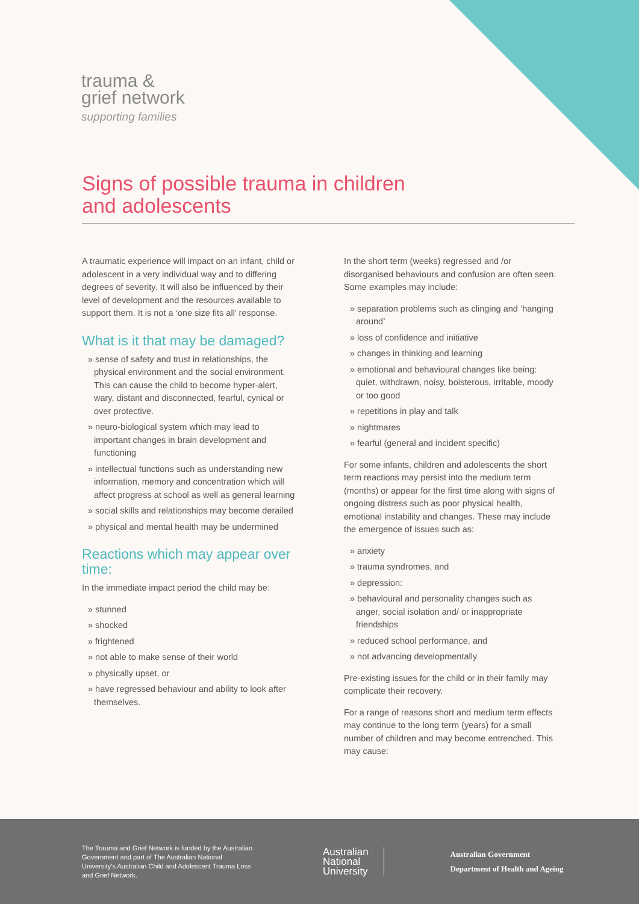trauma &
grief network
supporting families
Signs of possible trauma in children and adolescents
A traumatic experience will impact on an infant, child or adolescent in a very individual way and to differing degrees of severity. It will also be influenced by their level of development and the resources available to support them. It is not a ‘one size fits all’ response.
What is it that may be damaged?
» sense of safety and trust in relationships, the physical environment and the social environment. This can cause the child to become hyper-alert, wary, distant and disconnected, fearful, cynical or over protective.
» neuro-biological system which may lead to important changes in brain development and functioning
» intellectual functions such as understanding new information, memory and concentration which will affect progress at school as well as general learning
» social skills and relationships may become derailed
» physical and mental health may be undermined
Reactions which may appear over time:
In the immediate impact period the child may be:
» stunned
» shocked
» frightened
» not able to make sense of their world
» physically upset, or
» have regressed behaviour and ability to look after themselves.
In the short term (weeks) regressed and /or disorganised behaviours and confusion are often seen. Some examples may include:
» separation problems such as clinging and ‘hanging around’
» loss of confidence and initiative
» changes in thinking and learning
» emotional and behavioural changes like being: quiet, withdrawn, noisy, boisterous, irritable, moody or too good
» repetitions in play and talk
» nightmares
» fearful (general and incident specific)
For some infants, children and adolescents the short term reactions may persist into the medium term (months) or appear for the first time along with signs of ongoing distress such as poor physical health, emotional instability and changes. These may include the emergence of issues such as:
» anxiety
» trauma syndromes, and
» depression:
» behavioural and personality changes such as anger, social isolation and/ or inappropriate friendships
» reduced school performance, and
» not advancing developmentally
Pre-existing issues for the child or in their family may complicate their recovery.
For a range of reasons short and medium term effects may continue to the long term (years) for a small number of children and may become entrenched. This may cause:
The Trauma and Grief Network is funded by the Australian Government and part of The Australian National University’s Australian Child and Adolescent Trauma Loss and Grief Network.
Australian
National
University
Australian Government
Department of Health and Ageing